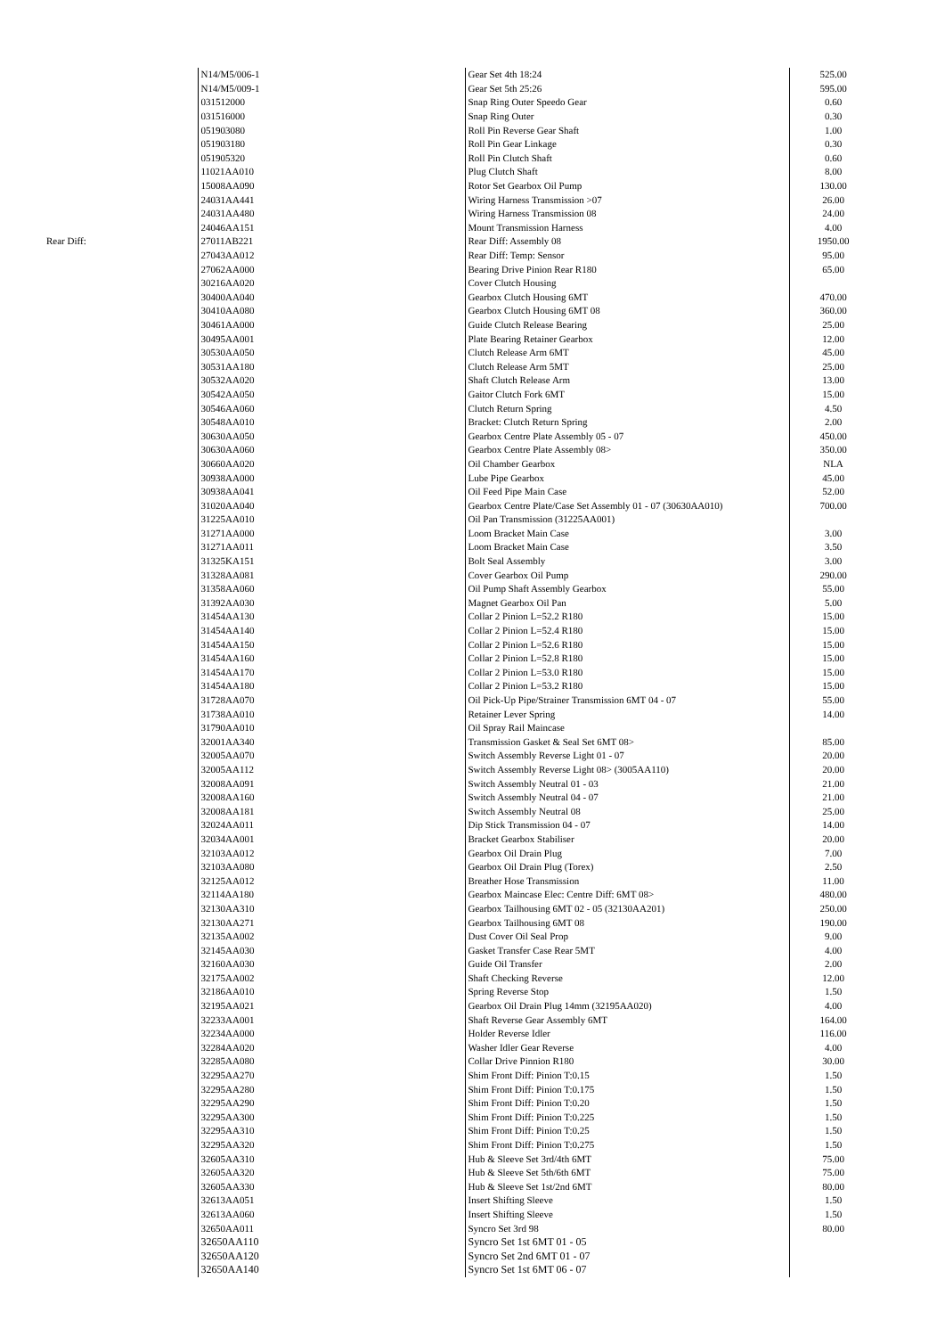| | N14/M5/006-1 | Gear Set 4th 18:24 | 525.00 |
| | N14/M5/009-1 | Gear Set 5th 25:26 | 595.00 |
| | 031512000 | Snap Ring Outer Speedo Gear | 0.60 |
| | 031516000 | Snap Ring Outer | 0.30 |
| | 051903080 | Roll Pin Reverse Gear Shaft | 1.00 |
| | 051903180 | Roll Pin Gear Linkage | 0.30 |
| | 051905320 | Roll Pin Clutch Shaft | 0.60 |
| | 11021AA010 | Plug Clutch Shaft | 8.00 |
| | 15008AA090 | Rotor Set Gearbox Oil Pump | 130.00 |
| | 24031AA441 | Wiring Harness Transmission >07 | 26.00 |
| | 24031AA480 | Wiring Harness Transmission 08 | 24.00 |
| | 24046AA151 | Mount Transmission Harness | 4.00 |
| Rear Diff: | 27011AB221 | Rear Diff: Assembly 08 | 1950.00 |
| | 27043AA012 | Rear Diff: Temp: Sensor | 95.00 |
| | 27062AA000 | Bearing Drive Pinion Rear R180 | 65.00 |
| | 30216AA020 | Cover Clutch Housing | |
| | 30400AA040 | Gearbox Clutch Housing 6MT | 470.00 |
| | 30410AA080 | Gearbox Clutch Housing 6MT 08 | 360.00 |
| | 30461AA000 | Guide Clutch Release Bearing | 25.00 |
| | 30495AA001 | Plate Bearing Retainer Gearbox | 12.00 |
| | 30530AA050 | Clutch Release Arm 6MT | 45.00 |
| | 30531AA180 | Clutch Release Arm 5MT | 25.00 |
| | 30532AA020 | Shaft Clutch Release Arm | 13.00 |
| | 30542AA050 | Gaitor Clutch Fork 6MT | 15.00 |
| | 30546AA060 | Clutch Return Spring | 4.50 |
| | 30548AA010 | Bracket: Clutch Return Spring | 2.00 |
| | 30630AA050 | Gearbox Centre Plate Assembly 05 - 07 | 450.00 |
| | 30630AA060 | Gearbox Centre Plate Assembly 08> | 350.00 |
| | 30660AA020 | Oil Chamber Gearbox | NLA |
| | 30938AA000 | Lube Pipe Gearbox | 45.00 |
| | 30938AA041 | Oil Feed Pipe Main Case | 52.00 |
| | 31020AA040 | Gearbox Centre Plate/Case Set Assembly 01 - 07 (30630AA010) | 700.00 |
| | 31225AA010 | Oil Pan Transmission (31225AA001) | |
| | 31271AA000 | Loom Bracket Main Case | 3.00 |
| | 31271AA011 | Loom Bracket Main Case | 3.50 |
| | 31325KA151 | Bolt Seal Assembly | 3.00 |
| | 31328AA081 | Cover Gearbox Oil Pump | 290.00 |
| | 31358AA060 | Oil Pump Shaft Assembly Gearbox | 55.00 |
| | 31392AA030 | Magnet Gearbox Oil Pan | 5.00 |
| | 31454AA130 | Collar 2 Pinion L=52.2 R180 | 15.00 |
| | 31454AA140 | Collar 2 Pinion L=52.4 R180 | 15.00 |
| | 31454AA150 | Collar 2 Pinion L=52.6 R180 | 15.00 |
| | 31454AA160 | Collar 2 Pinion L=52.8 R180 | 15.00 |
| | 31454AA170 | Collar 2 Pinion L=53.0 R180 | 15.00 |
| | 31454AA180 | Collar 2 Pinion L=53.2 R180 | 15.00 |
| | 31728AA070 | Oil Pick-Up Pipe/Strainer Transmission 6MT 04 - 07 | 55.00 |
| | 31738AA010 | Retainer Lever Spring | 14.00 |
| | 31790AA010 | Oil Spray Rail Maincase | |
| | 32001AA340 | Transmission Gasket & Seal Set 6MT 08> | 85.00 |
| | 32005AA070 | Switch Assembly Reverse Light 01 - 07 | 20.00 |
| | 32005AA112 | Switch Assembly Reverse Light 08> (3005AA110) | 20.00 |
| | 32008AA091 | Switch Assembly Neutral 01 - 03 | 21.00 |
| | 32008AA160 | Switch Assembly Neutral 04 - 07 | 21.00 |
| | 32008AA181 | Switch Assembly Neutral 08 | 25.00 |
| | 32024AA011 | Dip Stick Transmission 04 - 07 | 14.00 |
| | 32034AA001 | Bracket Gearbox Stabiliser | 20.00 |
| | 32103AA012 | Gearbox Oil Drain Plug | 7.00 |
| | 32103AA080 | Gearbox Oil Drain Plug (Torex) | 2.50 |
| | 32125AA012 | Breather Hose Transmission | 11.00 |
| | 32114AA180 | Gearbox Maincase Elec: Centre Diff: 6MT 08> | 480.00 |
| | 32130AA310 | Gearbox Tailhousing 6MT 02 - 05 (32130AA201) | 250.00 |
| | 32130AA271 | Gearbox Tailhousing 6MT 08 | 190.00 |
| | 32135AA002 | Dust Cover Oil Seal Prop | 9.00 |
| | 32145AA030 | Gasket Transfer Case Rear 5MT | 4.00 |
| | 32160AA030 | Guide Oil Transfer | 2.00 |
| | 32175AA002 | Shaft Checking Reverse | 12.00 |
| | 32186AA010 | Spring Reverse Stop | 1.50 |
| | 32195AA021 | Gearbox Oil Drain Plug 14mm (32195AA020) | 4.00 |
| | 32233AA001 | Shaft Reverse Gear Assembly 6MT | 164.00 |
| | 32234AA000 | Holder Reverse Idler | 116.00 |
| | 32284AA020 | Washer Idler Gear Reverse | 4.00 |
| | 32285AA080 | Collar Drive Pinnion R180 | 30.00 |
| | 32295AA270 | Shim Front Diff: Pinion T:0.15 | 1.50 |
| | 32295AA280 | Shim Front Diff: Pinion T:0.175 | 1.50 |
| | 32295AA290 | Shim Front Diff: Pinion T:0.20 | 1.50 |
| | 32295AA300 | Shim Front Diff: Pinion T:0.225 | 1.50 |
| | 32295AA310 | Shim Front Diff: Pinion T:0.25 | 1.50 |
| | 32295AA320 | Shim Front Diff: Pinion T:0.275 | 1.50 |
| | 32605AA310 | Hub & Sleeve Set 3rd/4th 6MT | 75.00 |
| | 32605AA320 | Hub & Sleeve Set 5th/6th 6MT | 75.00 |
| | 32605AA330 | Hub & Sleeve Set 1st/2nd 6MT | 80.00 |
| | 32613AA051 | Insert Shifting Sleeve | 1.50 |
| | 32613AA060 | Insert Shifting Sleeve | 1.50 |
| | 32650AA011 | Syncro Set 3rd 98 | 80.00 |
| | 32650AA110 | Syncro Set 1st 6MT 01 - 05 | |
| | 32650AA120 | Syncro Set 2nd 6MT 01 - 07 | |
| | 32650AA140 | Syncro Set 1st 6MT 06 - 07 | |